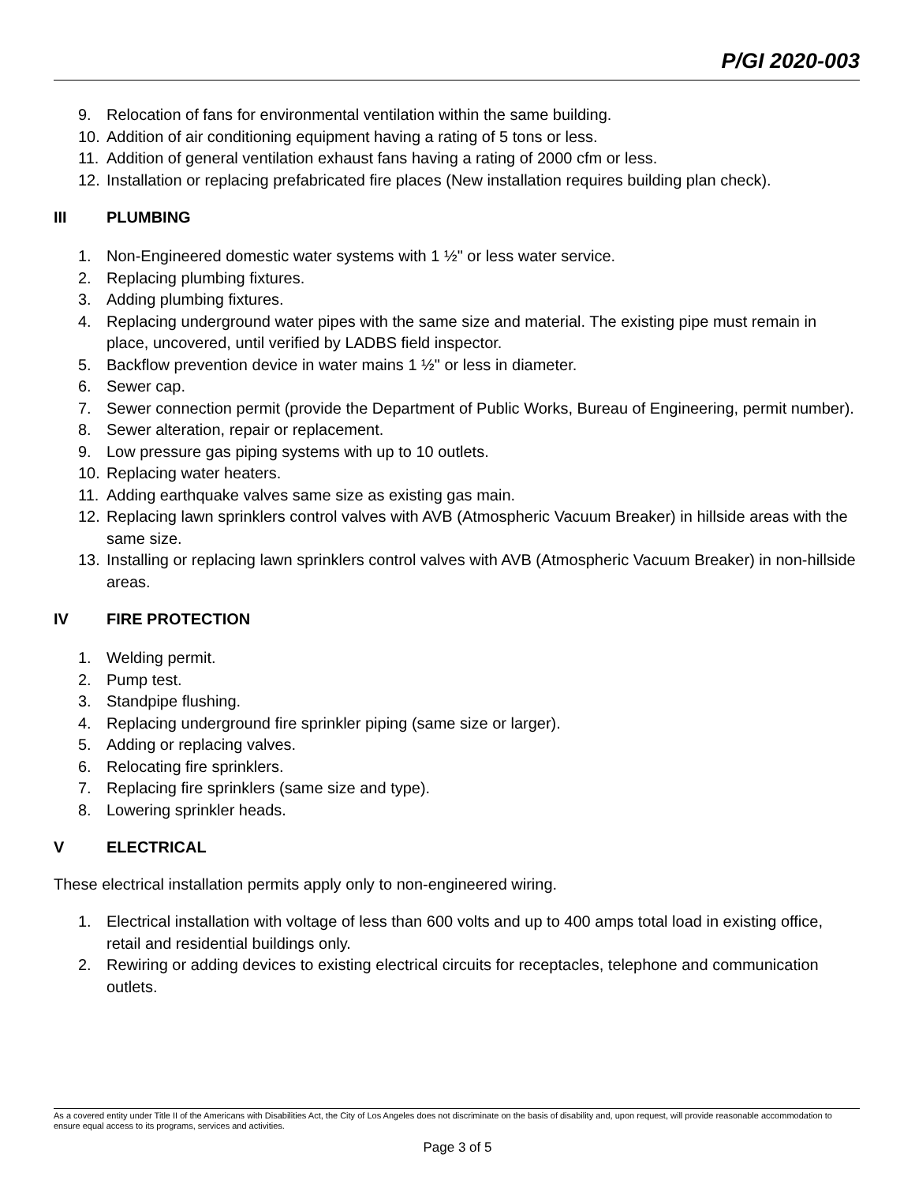P/GI 2020-003
9. Relocation of fans for environmental ventilation within the same building.
10. Addition of air conditioning equipment having a rating of 5 tons or less.
11. Addition of general ventilation exhaust fans having a rating of 2000 cfm or less.
12. Installation or replacing prefabricated fire places (New installation requires building plan check).
III PLUMBING
1. Non-Engineered domestic water systems with 1 ½" or less water service.
2. Replacing plumbing fixtures.
3. Adding plumbing fixtures.
4. Replacing underground water pipes with the same size and material. The existing pipe must remain in place, uncovered, until verified by LADBS field inspector.
5. Backflow prevention device in water mains 1 ½" or less in diameter.
6. Sewer cap.
7. Sewer connection permit (provide the Department of Public Works, Bureau of Engineering, permit number).
8. Sewer alteration, repair or replacement.
9. Low pressure gas piping systems with up to 10 outlets.
10. Replacing water heaters.
11. Adding earthquake valves same size as existing gas main.
12. Replacing lawn sprinklers control valves with AVB (Atmospheric Vacuum Breaker) in hillside areas with the same size.
13. Installing or replacing lawn sprinklers control valves with AVB (Atmospheric Vacuum Breaker) in non-hillside areas.
IV FIRE PROTECTION
1. Welding permit.
2. Pump test.
3. Standpipe flushing.
4. Replacing underground fire sprinkler piping (same size or larger).
5. Adding or replacing valves.
6. Relocating fire sprinklers.
7. Replacing fire sprinklers (same size and type).
8. Lowering sprinkler heads.
V ELECTRICAL
These electrical installation permits apply only to non-engineered wiring.
1. Electrical installation with voltage of less than 600 volts and up to 400 amps total load in existing office, retail and residential buildings only.
2. Rewiring or adding devices to existing electrical circuits for receptacles, telephone and communication outlets.
As a covered entity under Title II of the Americans with Disabilities Act, the City of Los Angeles does not discriminate on the basis of disability and, upon request, will provide reasonable accommodation to ensure equal access to its programs, services and activities.
Page 3 of 5